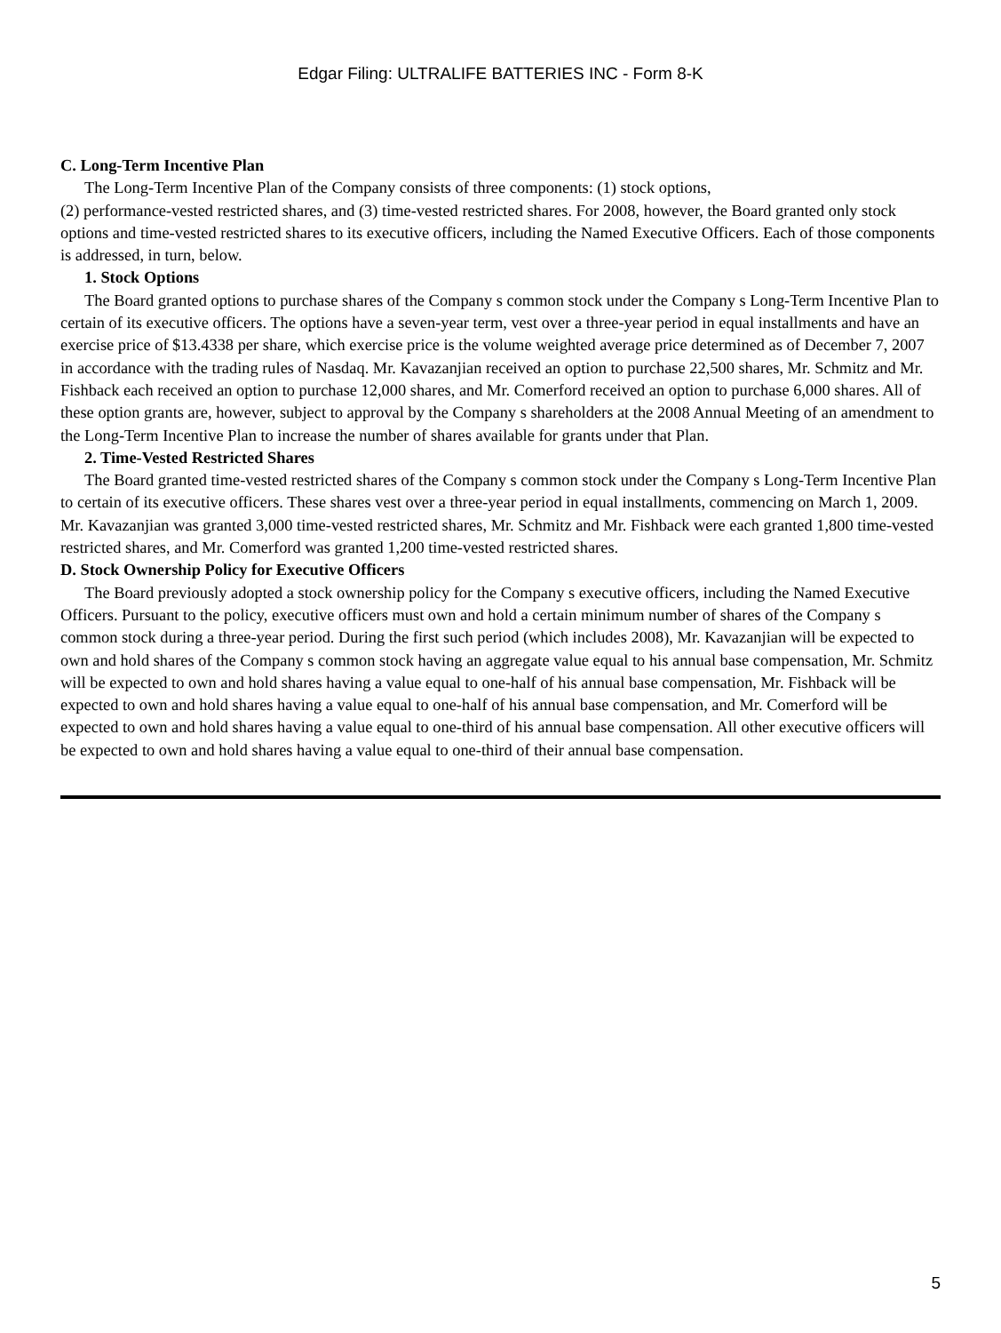Edgar Filing: ULTRALIFE BATTERIES INC - Form 8-K
C. Long-Term Incentive Plan
The Long-Term Incentive Plan of the Company consists of three components: (1) stock options,
(2) performance-vested restricted shares, and (3) time-vested restricted shares. For 2008, however, the Board granted only stock options and time-vested restricted shares to its executive officers, including the Named Executive Officers. Each of those components is addressed, in turn, below.
1. Stock Options
The Board granted options to purchase shares of the Company s common stock under the Company s Long-Term Incentive Plan to certain of its executive officers. The options have a seven-year term, vest over a three-year period in equal installments and have an exercise price of $13.4338 per share, which exercise price is the volume weighted average price determined as of December 7, 2007 in accordance with the trading rules of Nasdaq. Mr. Kavazanjian received an option to purchase 22,500 shares, Mr. Schmitz and Mr. Fishback each received an option to purchase 12,000 shares, and Mr. Comerford received an option to purchase 6,000 shares. All of these option grants are, however, subject to approval by the Company s shareholders at the 2008 Annual Meeting of an amendment to the Long-Term Incentive Plan to increase the number of shares available for grants under that Plan.
2. Time-Vested Restricted Shares
The Board granted time-vested restricted shares of the Company s common stock under the Company s Long-Term Incentive Plan to certain of its executive officers. These shares vest over a three-year period in equal installments, commencing on March 1, 2009. Mr. Kavazanjian was granted 3,000 time-vested restricted shares, Mr. Schmitz and Mr. Fishback were each granted 1,800 time-vested restricted shares, and Mr. Comerford was granted 1,200 time-vested restricted shares.
D. Stock Ownership Policy for Executive Officers
The Board previously adopted a stock ownership policy for the Company s executive officers, including the Named Executive Officers. Pursuant to the policy, executive officers must own and hold a certain minimum number of shares of the Company s common stock during a three-year period. During the first such period (which includes 2008), Mr. Kavazanjian will be expected to own and hold shares of the Company s common stock having an aggregate value equal to his annual base compensation, Mr. Schmitz will be expected to own and hold shares having a value equal to one-half of his annual base compensation, Mr. Fishback will be expected to own and hold shares having a value equal to one-half of his annual base compensation, and Mr. Comerford will be expected to own and hold shares having a value equal to one-third of his annual base compensation. All other executive officers will be expected to own and hold shares having a value equal to one-third of their annual base compensation.
5